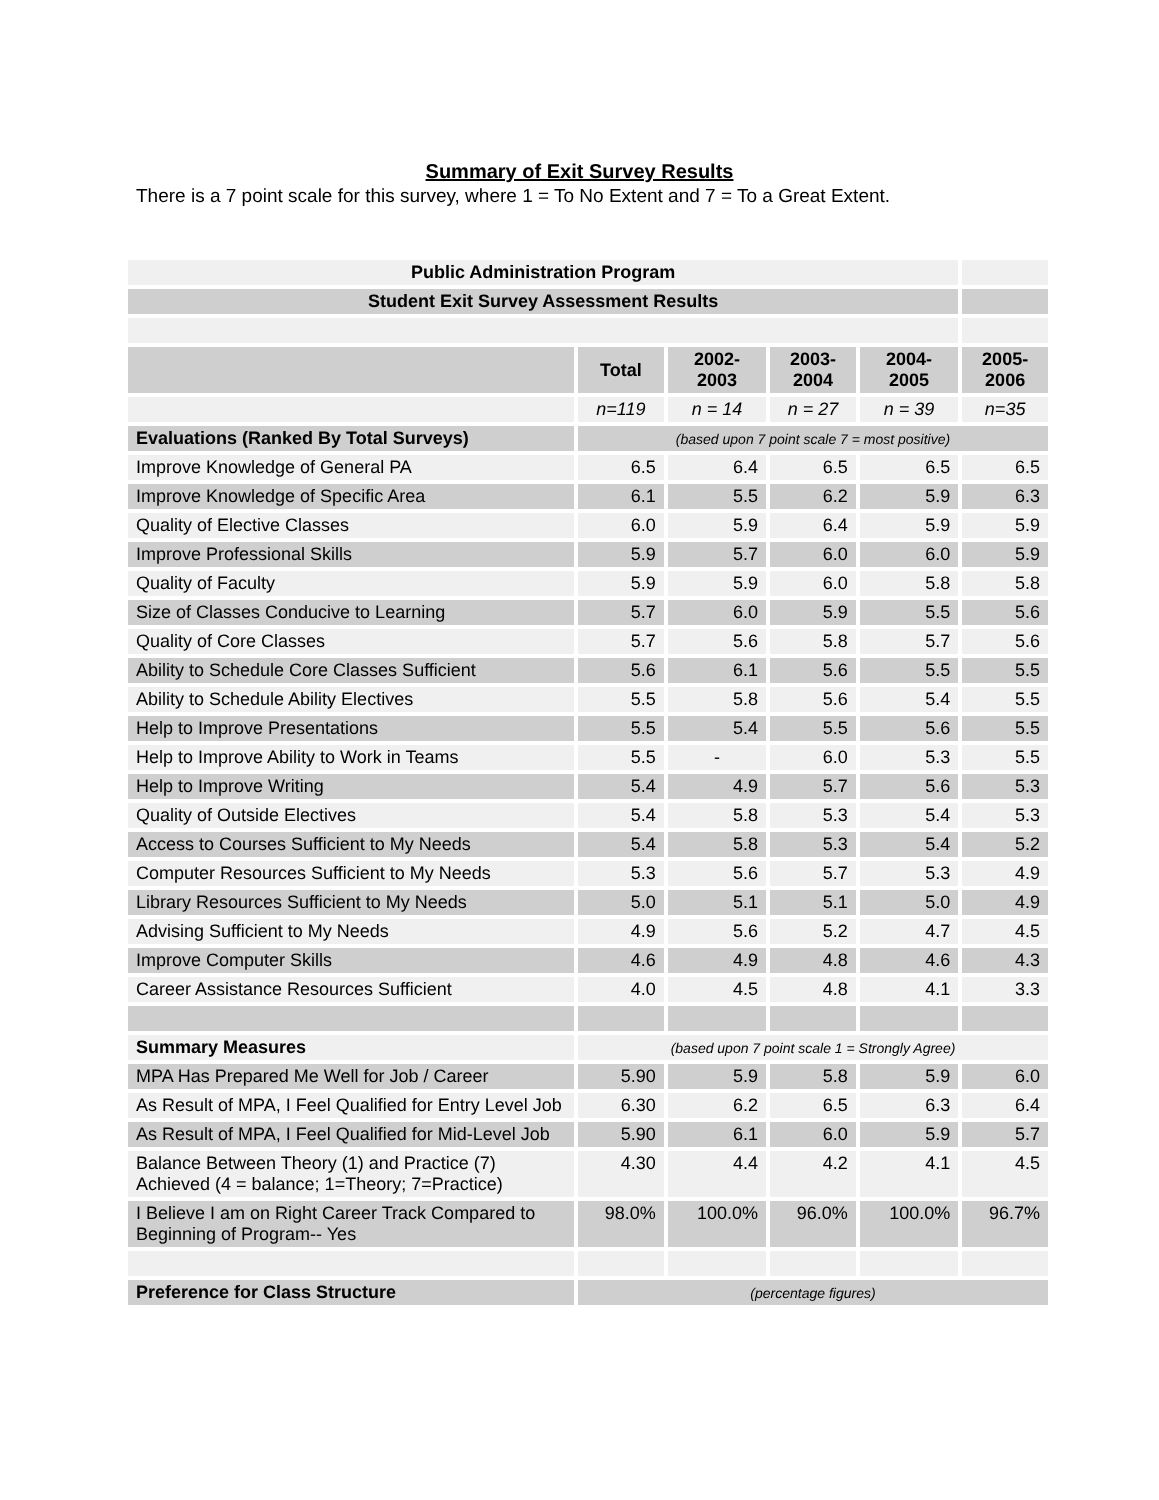Summary of Exit Survey Results
There is a 7 point scale for this survey, where 1 = To No Extent and 7 = To a Great Extent.
| Public Administration Program | | | | | |
| Student Exit Survey Assessment Results | | | | | |
| | Total | 2002- 2003 | 2003- 2004 | 2004- 2005 | 2005- 2006 |
| | n=119 | n = 14 | n = 27 | n = 39 | n=35 |
| Evaluations (Ranked By Total Surveys) | (based upon 7 point scale 7 = most positive) | | | | |
| Improve Knowledge of General PA | 6.5 | 6.4 | 6.5 | 6.5 | 6.5 |
| Improve Knowledge of Specific Area | 6.1 | 5.5 | 6.2 | 5.9 | 6.3 |
| Quality of Elective Classes | 6.0 | 5.9 | 6.4 | 5.9 | 5.9 |
| Improve Professional Skills | 5.9 | 5.7 | 6.0 | 6.0 | 5.9 |
| Quality of Faculty | 5.9 | 5.9 | 6.0 | 5.8 | 5.8 |
| Size of Classes Conducive to Learning | 5.7 | 6.0 | 5.9 | 5.5 | 5.6 |
| Quality of Core Classes | 5.7 | 5.6 | 5.8 | 5.7 | 5.6 |
| Ability to Schedule Core Classes Sufficient | 5.6 | 6.1 | 5.6 | 5.5 | 5.5 |
| Ability to Schedule Ability Electives | 5.5 | 5.8 | 5.6 | 5.4 | 5.5 |
| Help to Improve Presentations | 5.5 | 5.4 | 5.5 | 5.6 | 5.5 |
| Help to Improve Ability to Work in Teams | 5.5 | - | 6.0 | 5.3 | 5.5 |
| Help to Improve Writing | 5.4 | 4.9 | 5.7 | 5.6 | 5.3 |
| Quality of Outside Electives | 5.4 | 5.8 | 5.3 | 5.4 | 5.3 |
| Access to Courses Sufficient to My Needs | 5.4 | 5.8 | 5.3 | 5.4 | 5.2 |
| Computer Resources Sufficient to My Needs | 5.3 | 5.6 | 5.7 | 5.3 | 4.9 |
| Library Resources Sufficient to My Needs | 5.0 | 5.1 | 5.1 | 5.0 | 4.9 |
| Advising Sufficient to My Needs | 4.9 | 5.6 | 5.2 | 4.7 | 4.5 |
| Improve Computer Skills | 4.6 | 4.9 | 4.8 | 4.6 | 4.3 |
| Career Assistance Resources Sufficient | 4.0 | 4.5 | 4.8 | 4.1 | 3.3 |
| Summary Measures | (based upon 7 point scale 1 = Strongly Agree) | | | | |
| MPA Has Prepared Me Well for Job / Career | 5.90 | 5.9 | 5.8 | 5.9 | 6.0 |
| As Result of MPA, I Feel Qualified for Entry Level Job | 6.30 | 6.2 | 6.5 | 6.3 | 6.4 |
| As Result of MPA, I Feel Qualified for Mid-Level Job | 5.90 | 6.1 | 6.0 | 5.9 | 5.7 |
| Balance Between Theory (1) and Practice (7) Achieved (4 = balance; 1=Theory; 7=Practice) | 4.30 | 4.4 | 4.2 | 4.1 | 4.5 |
| I Believe I am on Right Career Track Compared to Beginning of Program-- Yes | 98.0% | 100.0% | 96.0% | 100.0% | 96.7% |
| Preference for Class Structure | (percentage figures) | | | | |